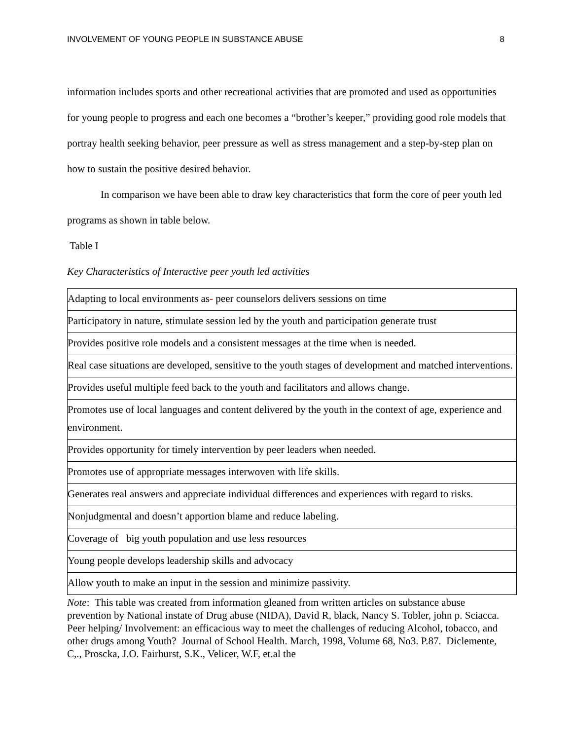INVOLVEMENT OF YOUNG PEOPLE IN SUBSTANCE ABUSE 8
information includes sports and other recreational activities that are promoted and used as opportunities for young people to progress and each one becomes a “brother’s keeper,” providing good role models that portray health seeking behavior, peer pressure as well as stress management and a step-by-step plan on how to sustain the positive desired behavior.
In comparison we have been able to draw key characteristics that form the core of peer youth led programs as shown in table below.
Table I
Key Characteristics of Interactive peer youth led activities
| Adapting to local environments as - peer counselors delivers sessions on time |
| Participatory in nature, stimulate session led by the youth and participation generate trust |
| Provides positive role models and a consistent messages at the time when is needed. |
| Real case situations are developed, sensitive to the youth stages of development and matched interventions. |
| Provides useful multiple feed back to the youth and facilitators and allows change. |
| Promotes use of local languages and content delivered by the youth in the context of age, experience and environment. |
| Provides opportunity for timely intervention by peer leaders when needed. |
| Promotes use of appropriate messages interwoven with life skills. |
| Generates real answers and appreciate individual differences and experiences with regard to risks. |
| Nonjudgmental and doesn’t apportion blame and reduce labeling. |
| Coverage of big youth population and use less resources |
| Young people develops leadership skills and advocacy |
| Allow youth to make an input in the session and minimize passivity. |
Note: This table was created from information gleaned from written articles on substance abuse prevention by National instate of Drug abuse (NIDA), David R, black, Nancy S. Tobler, john p. Sciacca. Peer helping/ Involvement: an efficacious way to meet the challenges of reducing Alcohol, tobacco, and other drugs among Youth? Journal of School Health. March, 1998, Volume 68, No3. P.87. Diclemente, C,., Proscka, J.O. Fairhurst, S.K., Velicer, W.F, et.al the